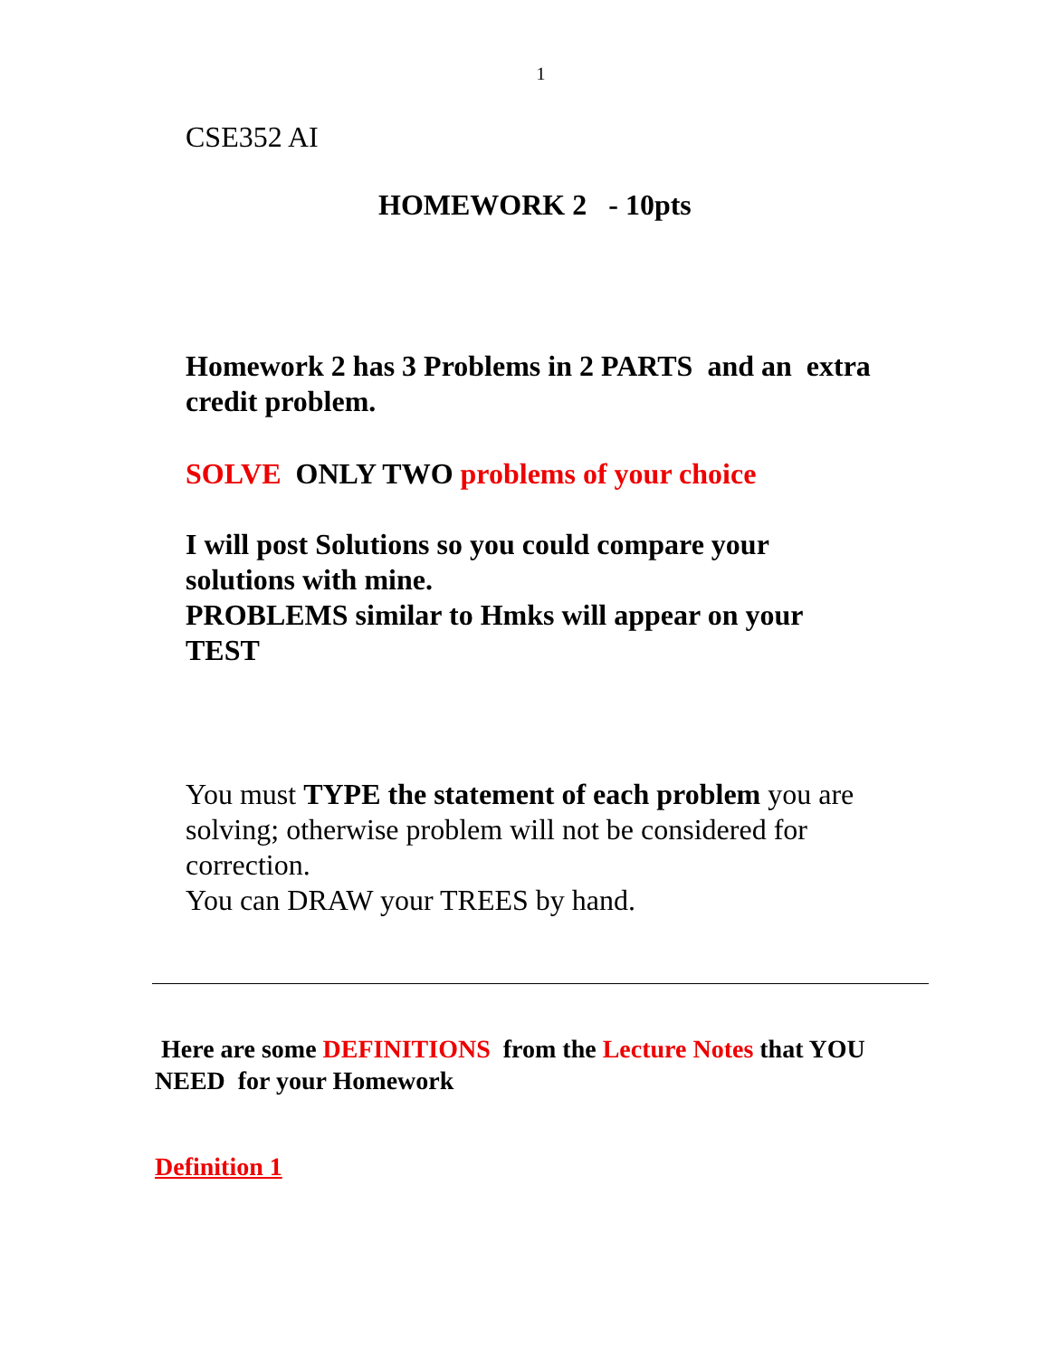1
CSE352 AI
HOMEWORK 2 - 10pts
Homework 2 has 3 Problems in 2 PARTS and an extra credit problem.
SOLVE ONLY TWO problems of your choice
I will post Solutions so you could compare your solutions with mine.
PROBLEMS similar to Hmks will appear on your TEST
You must TYPE the statement of each problem you are solving; otherwise problem will not be considered for correction.
You can DRAW your TREES by hand.
Here are some DEFINITIONS from the Lecture Notes that YOU NEED for your Homework
Definition 1